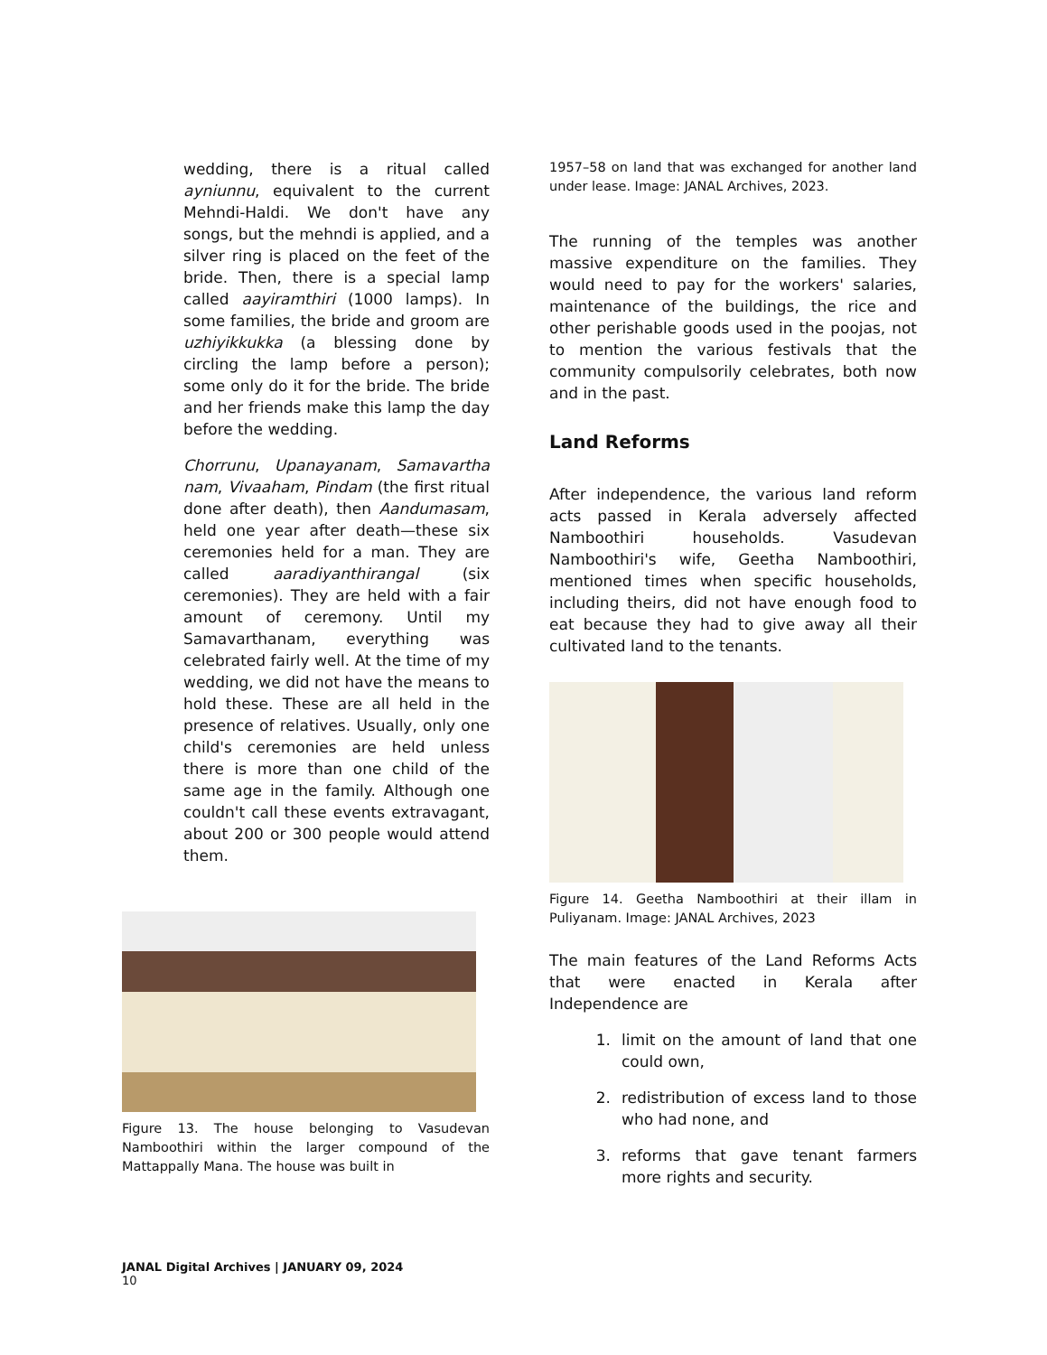wedding, there is a ritual called ayniunnu, equivalent to the current Mehndi-Haldi. We don't have any songs, but the mehndi is applied, and a silver ring is placed on the feet of the bride. Then, there is a special lamp called aayiramthiri (1000 lamps). In some families, the bride and groom are uzhiyikkukka (a blessing done by circling the lamp before a person); some only do it for the bride. The bride and her friends make this lamp the day before the wedding.
Chorrunu, Upanayanam, Samavartha nam, Vivaaham, Pindam (the first ritual done after death), then Aandumasam, held one year after death—these six ceremonies held for a man. They are called aaradiyanthirangal (six ceremonies). They are held with a fair amount of ceremony. Until my Samavarthanam, everything was celebrated fairly well. At the time of my wedding, we did not have the means to hold these. These are all held in the presence of relatives. Usually, only one child's ceremonies are held unless there is more than one child of the same age in the family. Although one couldn't call these events extravagant, about 200 or 300 people would attend them.
Figure 13. The house belonging to Vasudevan Namboothiri within the larger compound of the Mattappally Mana. The house was built in
1957–58 on land that was exchanged for another land under lease. Image: JANAL Archives, 2023.
The running of the temples was another massive expenditure on the families. They would need to pay for the workers' salaries, maintenance of the buildings, the rice and other perishable goods used in the poojas, not to mention the various festivals that the community compulsorily celebrates, both now and in the past.
Land Reforms
After independence, the various land reform acts passed in Kerala adversely affected Namboothiri households. Vasudevan Namboothiri's wife, Geetha Namboothiri, mentioned times when specific households, including theirs, did not have enough food to eat because they had to give away all their cultivated land to the tenants.
Figure 14. Geetha Namboothiri at their illam in Puliyanam. Image: JANAL Archives, 2023
The main features of the Land Reforms Acts that were enacted in Kerala after Independence are
1. limit on the amount of land that one could own,
2. redistribution of excess land to those who had none, and
3. reforms that gave tenant farmers more rights and security.
JANAL Digital Archives | JANUARY 09, 2024
10